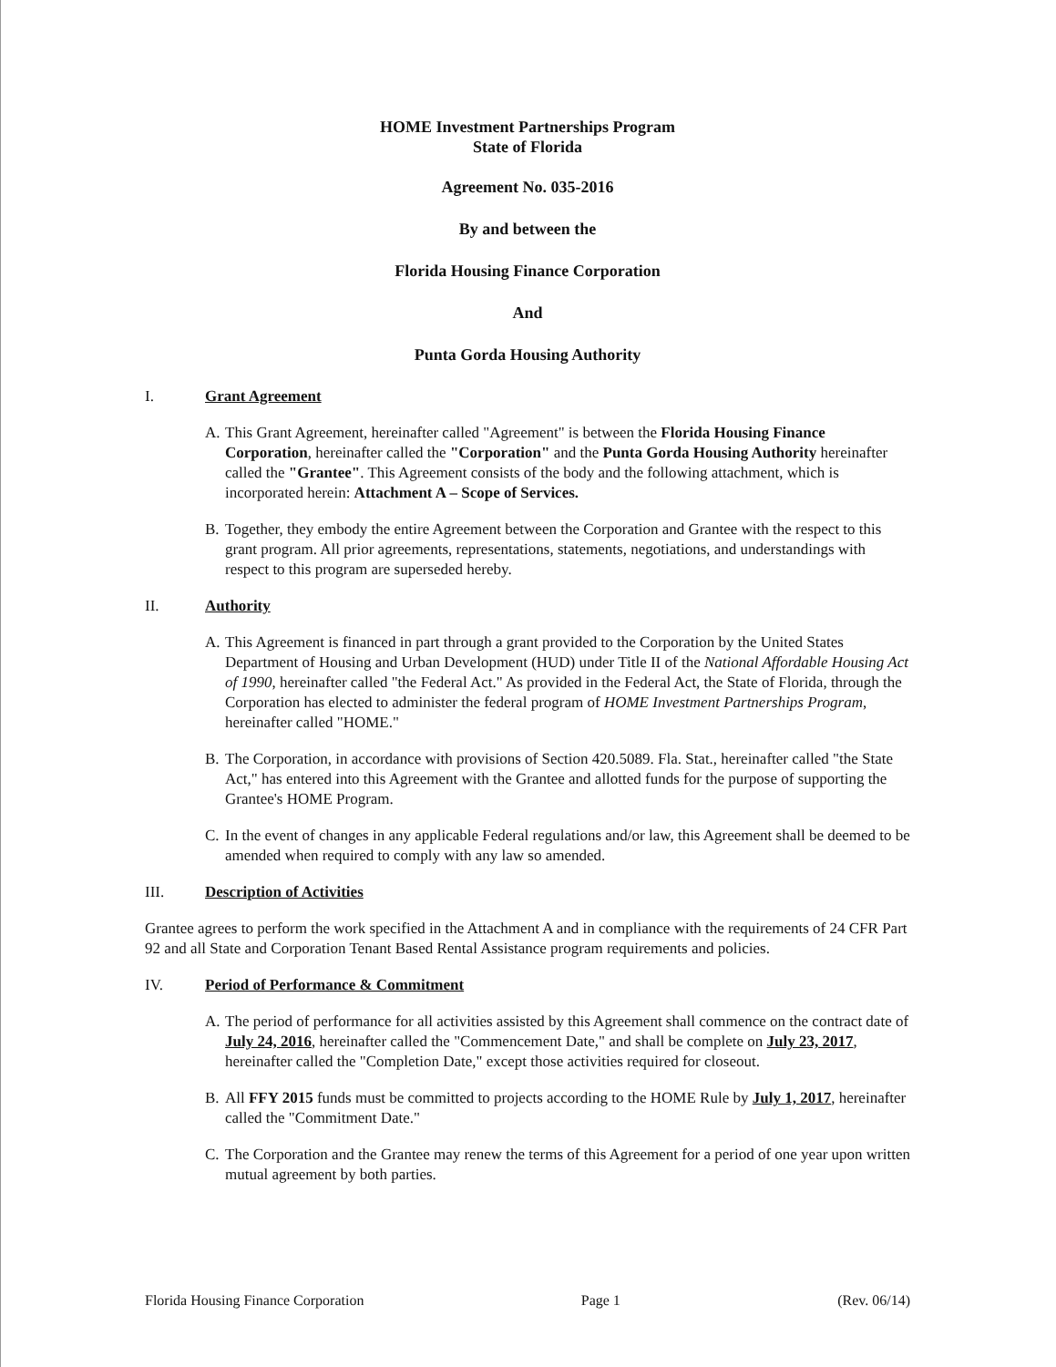HOME Investment Partnerships Program
State of Florida
Agreement No. 035-2016
By and between the
Florida Housing Finance Corporation
And
Punta Gorda Housing Authority
I. Grant Agreement
A. This Grant Agreement, hereinafter called "Agreement" is between the Florida Housing Finance Corporation, hereinafter called the "Corporation" and the Punta Gorda Housing Authority hereinafter called the "Grantee". This Agreement consists of the body and the following attachment, which is incorporated herein: Attachment A – Scope of Services.
B. Together, they embody the entire Agreement between the Corporation and Grantee with the respect to this grant program. All prior agreements, representations, statements, negotiations, and understandings with respect to this program are superseded hereby.
II. Authority
A. This Agreement is financed in part through a grant provided to the Corporation by the United States Department of Housing and Urban Development (HUD) under Title II of the National Affordable Housing Act of 1990, hereinafter called "the Federal Act." As provided in the Federal Act, the State of Florida, through the Corporation has elected to administer the federal program of HOME Investment Partnerships Program, hereinafter called "HOME."
B. The Corporation, in accordance with provisions of Section 420.5089. Fla. Stat., hereinafter called "the State Act," has entered into this Agreement with the Grantee and allotted funds for the purpose of supporting the Grantee's HOME Program.
C. In the event of changes in any applicable Federal regulations and/or law, this Agreement shall be deemed to be amended when required to comply with any law so amended.
III. Description of Activities
Grantee agrees to perform the work specified in the Attachment A and in compliance with the requirements of 24 CFR Part 92 and all State and Corporation Tenant Based Rental Assistance program requirements and policies.
IV. Period of Performance & Commitment
A. The period of performance for all activities assisted by this Agreement shall commence on the contract date of July 24, 2016, hereinafter called the "Commencement Date," and shall be complete on July 23, 2017, hereinafter called the "Completion Date," except those activities required for closeout.
B. All FFY 2015 funds must be committed to projects according to the HOME Rule by July 1, 2017, hereinafter called the "Commitment Date."
C. The Corporation and the Grantee may renew the terms of this Agreement for a period of one year upon written mutual agreement by both parties.
Florida Housing Finance Corporation Page 1 (Rev. 06/14)